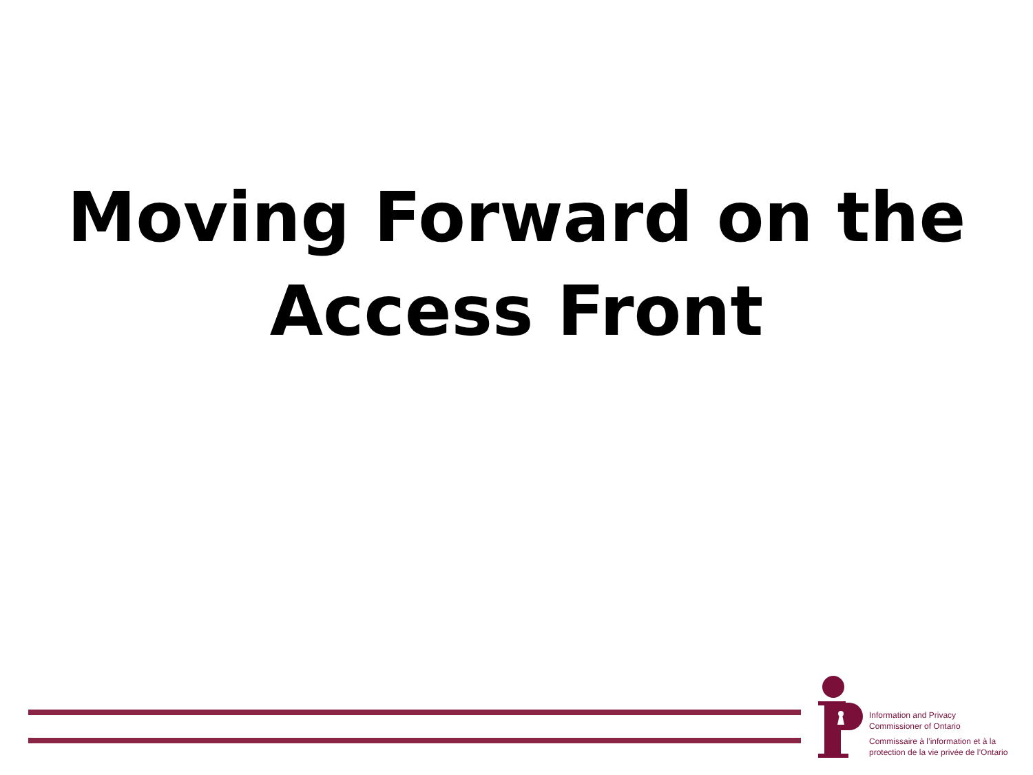Moving Forward on the
Access Front
Information and Privacy
Commissioner of Ontario
Commissaire à l’information et à la
protection de la vie privée de l’Ontario